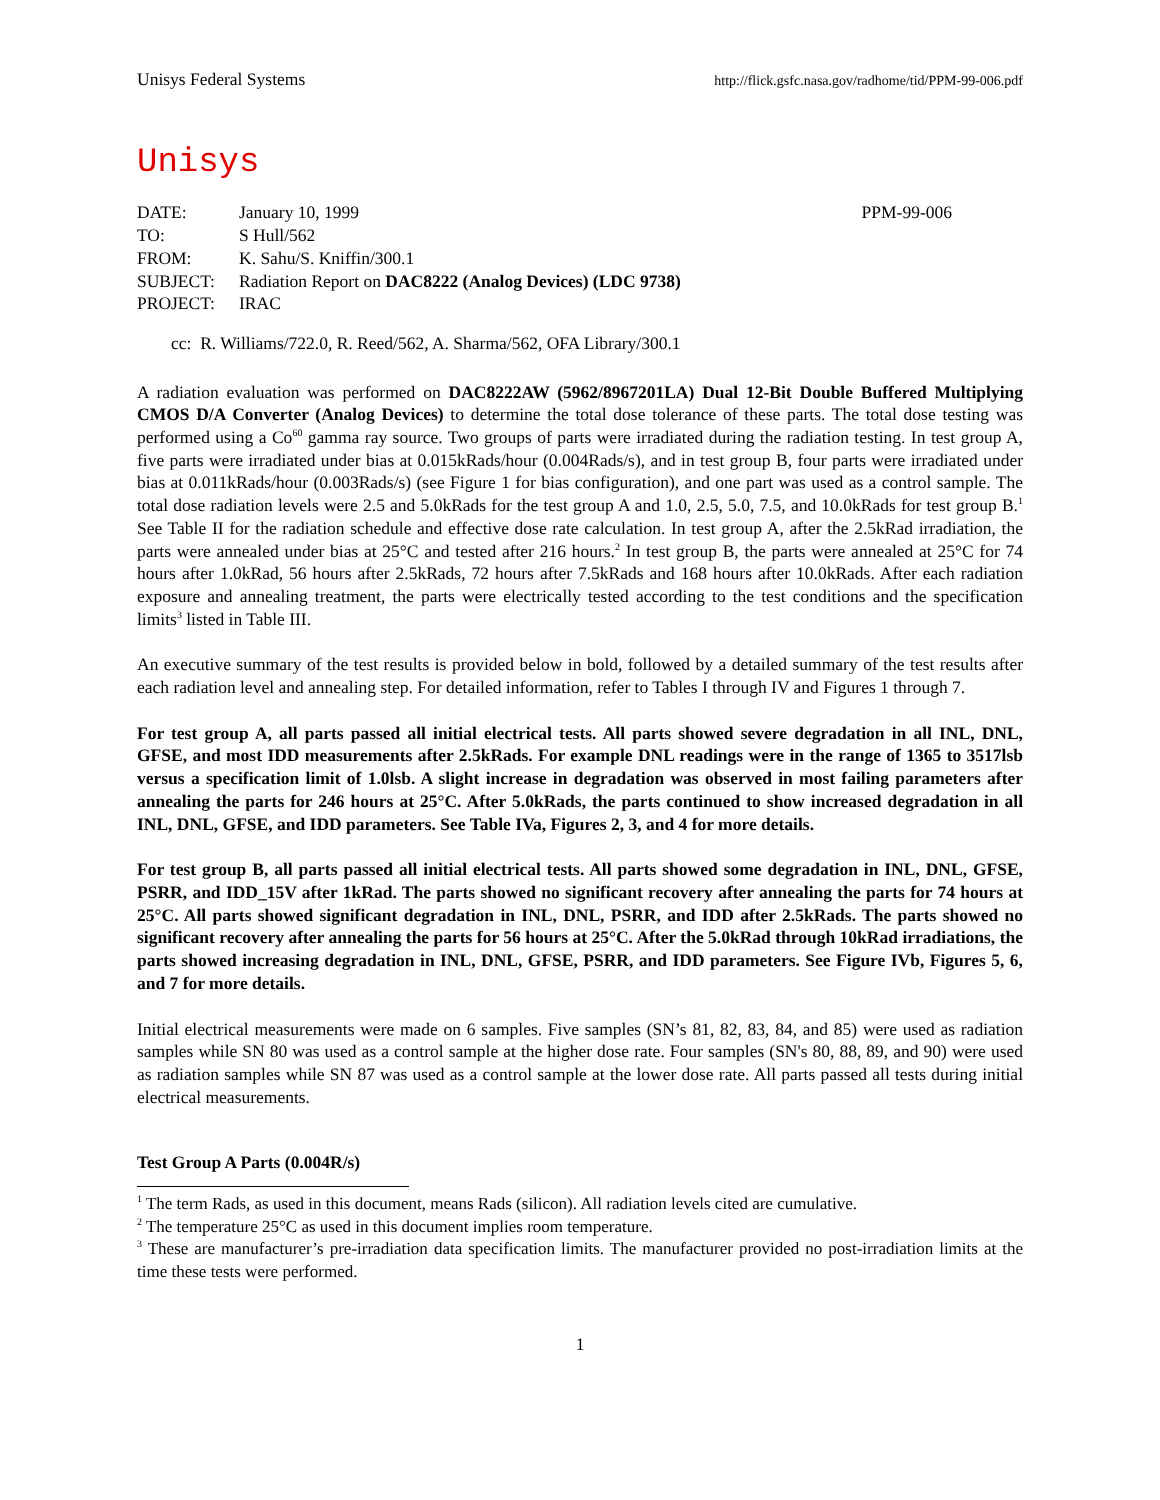Unisys Federal Systems http://flick.gsfc.nasa.gov/radhome/tid/PPM-99-006.pdf
Unisys
| DATE: | January 10, 1999 | PPM-99-006 |
| TO: | S Hull/562 | |
| FROM: | K. Sahu/S. Kniffin/300.1 | |
| SUBJECT: | Radiation Report on DAC8222 (Analog Devices) (LDC 9738) | |
| PROJECT: | IRAC | |
cc: R. Williams/722.0, R. Reed/562, A. Sharma/562, OFA Library/300.1
A radiation evaluation was performed on DAC8222AW (5962/8967201LA) Dual 12-Bit Double Buffered Multiplying CMOS D/A Converter (Analog Devices) to determine the total dose tolerance of these parts. The total dose testing was performed using a Co<sup>60</sup> gamma ray source. Two groups of parts were irradiated during the radiation testing. In test group A, five parts were irradiated under bias at 0.015kRads/hour (0.004Rads/s), and in test group B, four parts were irradiated under bias at 0.011kRads/hour (0.003Rads/s) (see Figure 1 for bias configuration), and one part was used as a control sample. The total dose radiation levels were 2.5 and 5.0kRads for the test group A and 1.0, 2.5, 5.0, 7.5, and 10.0kRads for test group B.<sup>1</sup> See Table II for the radiation schedule and effective dose rate calculation. In test group A, after the 2.5kRad irradiation, the parts were annealed under bias at 25°C and tested after 216 hours.<sup>2</sup> In test group B, the parts were annealed at 25°C for 74 hours after 1.0kRad, 56 hours after 2.5kRads, 72 hours after 7.5kRads and 168 hours after 10.0kRads. After each radiation exposure and annealing treatment, the parts were electrically tested according to the test conditions and the specification limits<sup>3</sup> listed in Table III.
An executive summary of the test results is provided below in bold, followed by a detailed summary of the test results after each radiation level and annealing step. For detailed information, refer to Tables I through IV and Figures 1 through 7.
For test group A, all parts passed all initial electrical tests. All parts showed severe degradation in all INL, DNL, GFSE, and most IDD measurements after 2.5kRads. For example DNL readings were in the range of 1365 to 3517lsb versus a specification limit of 1.0lsb. A slight increase in degradation was observed in most failing parameters after annealing the parts for 246 hours at 25°C. After 5.0kRads, the parts continued to show increased degradation in all INL, DNL, GFSE, and IDD parameters. See Table IVa, Figures 2, 3, and 4 for more details.
For test group B, all parts passed all initial electrical tests. All parts showed some degradation in INL, DNL, GFSE, PSRR, and IDD_15V after 1kRad. The parts showed no significant recovery after annealing the parts for 74 hours at 25°C. All parts showed significant degradation in INL, DNL, PSRR, and IDD after 2.5kRads. The parts showed no significant recovery after annealing the parts for 56 hours at 25°C. After the 5.0kRad through 10kRad irradiations, the parts showed increasing degradation in INL, DNL, GFSE, PSRR, and IDD parameters. See Figure IVb, Figures 5, 6, and 7 for more details.
Initial electrical measurements were made on 6 samples. Five samples (SN’s 81, 82, 83, 84, and 85) were used as radiation samples while SN 80 was used as a control sample at the higher dose rate. Four samples (SN's 80, 88, 89, and 90) were used as radiation samples while SN 87 was used as a control sample at the lower dose rate. All parts passed all tests during initial electrical measurements.
Test Group A Parts (0.004R/s)
<sup>1</sup> The term Rads, as used in this document, means Rads (silicon). All radiation levels cited are cumulative.
<sup>2</sup> The temperature 25°C as used in this document implies room temperature.
<sup>3</sup> These are manufacturer’s pre-irradiation data specification limits. The manufacturer provided no post-irradiation limits at the time these tests were performed.
1